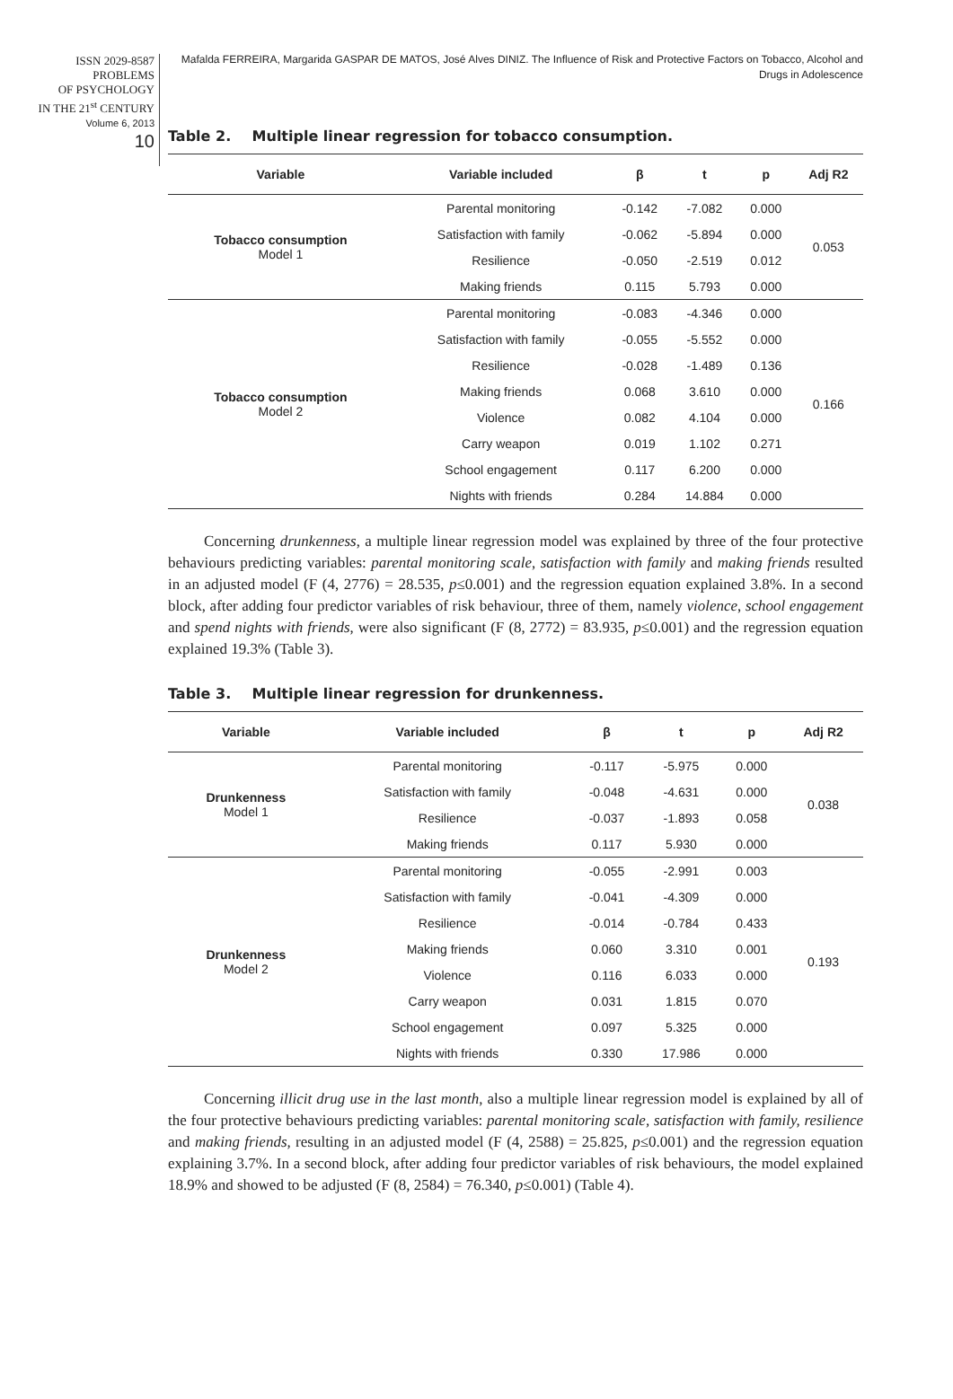ISSN 2029-8587
PROBLEMS
OF PSYCHOLOGY
IN THE 21<sup>st</sup> CENTURY
Volume 6, 2013
10
Mafalda FERREIRA, Margarida GASPAR DE MATOS, José Alves DINIZ. The Influence of Risk and Protective Factors on Tobacco, Alcohol and Drugs in Adolescence
Table 2. Multiple linear regression for tobacco consumption.
| Variable | Variable included | β | t | p | Adj R2 |
| --- | --- | --- | --- | --- | --- |
| Tobacco consumption Model 1 | Parental monitoring | -0.142 | -7.082 | 0.000 | 0.053 |
| | Satisfaction with family | -0.062 | -5.894 | 0.000 | |
| | Resilience | -0.050 | -2.519 | 0.012 | |
| | Making friends | 0.115 | 5.793 | 0.000 | |
| Tobacco consumption Model 2 | Parental monitoring | -0.083 | -4.346 | 0.000 | 0.166 |
| | Satisfaction with family | -0.055 | -5.552 | 0.000 | |
| | Resilience | -0.028 | -1.489 | 0.136 | |
| | Making friends | 0.068 | 3.610 | 0.000 | |
| | Violence | 0.082 | 4.104 | 0.000 | |
| | Carry weapon | 0.019 | 1.102 | 0.271 | |
| | School engagement | 0.117 | 6.200 | 0.000 | |
| | Nights with friends | 0.284 | 14.884 | 0.000 | |
Concerning drunkenness, a multiple linear regression model was explained by three of the four protective behaviours predicting variables: parental monitoring scale, satisfaction with family and making friends resulted in an adjusted model (F (4, 2776) = 28.535, p≤0.001) and the regression equation explained 3.8%. In a second block, after adding four predictor variables of risk behaviour, three of them, namely violence, school engagement and spend nights with friends, were also significant (F (8, 2772) = 83.935, p≤0.001) and the regression equation explained 19.3% (Table 3).
Table 3. Multiple linear regression for drunkenness.
| Variable | Variable included | β | t | p | Adj R2 |
| --- | --- | --- | --- | --- | --- |
| Drunkenness Model 1 | Parental monitoring | -0.117 | -5.975 | 0.000 | 0.038 |
| | Satisfaction with family | -0.048 | -4.631 | 0.000 | |
| | Resilience | -0.037 | -1.893 | 0.058 | |
| | Making friends | 0.117 | 5.930 | 0.000 | |
| Drunkenness Model 2 | Parental monitoring | -0.055 | -2.991 | 0.003 | 0.193 |
| | Satisfaction with family | -0.041 | -4.309 | 0.000 | |
| | Resilience | -0.014 | -0.784 | 0.433 | |
| | Making friends | 0.060 | 3.310 | 0.001 | |
| | Violence | 0.116 | 6.033 | 0.000 | |
| | Carry weapon | 0.031 | 1.815 | 0.070 | |
| | School engagement | 0.097 | 5.325 | 0.000 | |
| | Nights with friends | 0.330 | 17.986 | 0.000 | |
Concerning illicit drug use in the last month, also a multiple linear regression model is explained by all of the four protective behaviours predicting variables: parental monitoring scale, satisfaction with family, resilience and making friends, resulting in an adjusted model (F (4, 2588) = 25.825, p≤0.001) and the regression equation explaining 3.7%. In a second block, after adding four predictor variables of risk behaviours, the model explained 18.9% and showed to be adjusted (F (8, 2584) = 76.340, p≤0.001) (Table 4).